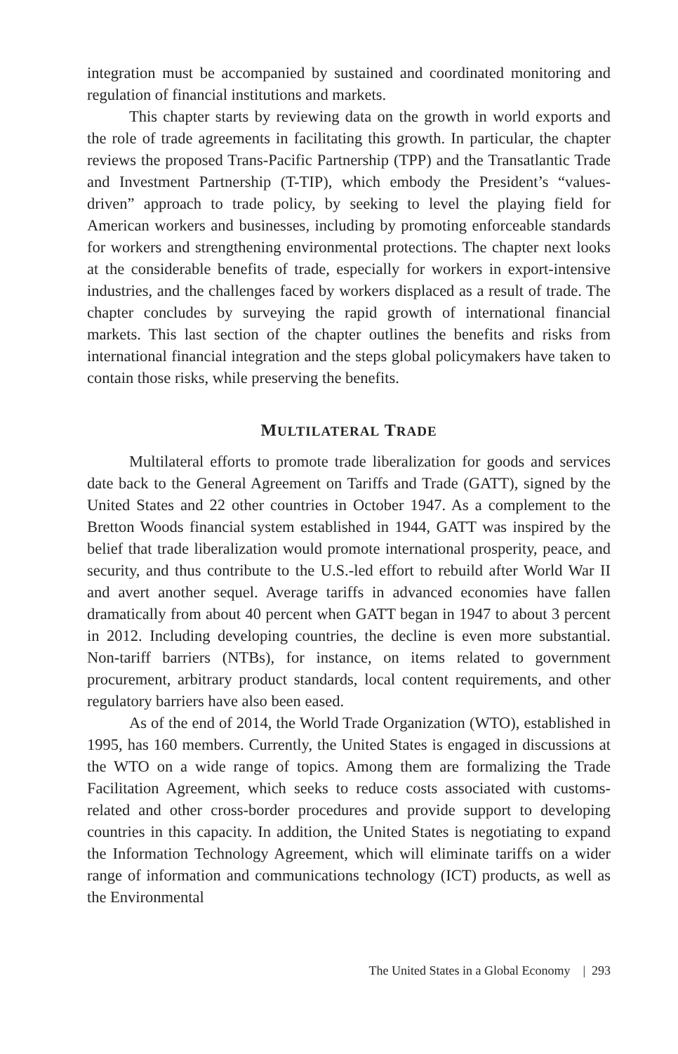integration must be accompanied by sustained and coordinated monitoring and regulation of financial institutions and markets.
This chapter starts by reviewing data on the growth in world exports and the role of trade agreements in facilitating this growth. In particular, the chapter reviews the proposed Trans-Pacific Partnership (TPP) and the Transatlantic Trade and Investment Partnership (T-TIP), which embody the President’s “values-driven” approach to trade policy, by seeking to level the playing field for American workers and businesses, including by promoting enforceable standards for workers and strengthening environmental protections. The chapter next looks at the considerable benefits of trade, especially for workers in export-intensive industries, and the challenges faced by workers displaced as a result of trade. The chapter concludes by surveying the rapid growth of international financial markets. This last section of the chapter outlines the benefits and risks from international financial integration and the steps global policymakers have taken to contain those risks, while preserving the benefits.
MULTILATERAL TRADE
Multilateral efforts to promote trade liberalization for goods and services date back to the General Agreement on Tariffs and Trade (GATT), signed by the United States and 22 other countries in October 1947. As a complement to the Bretton Woods financial system established in 1944, GATT was inspired by the belief that trade liberalization would promote international prosperity, peace, and security, and thus contribute to the U.S.-led effort to rebuild after World War II and avert another sequel. Average tariffs in advanced economies have fallen dramatically from about 40 percent when GATT began in 1947 to about 3 percent in 2012. Including developing countries, the decline is even more substantial. Non-tariff barriers (NTBs), for instance, on items related to government procurement, arbitrary product standards, local content requirements, and other regulatory barriers have also been eased.
As of the end of 2014, the World Trade Organization (WTO), established in 1995, has 160 members. Currently, the United States is engaged in discussions at the WTO on a wide range of topics. Among them are formalizing the Trade Facilitation Agreement, which seeks to reduce costs associated with customs-related and other cross-border procedures and provide support to developing countries in this capacity. In addition, the United States is negotiating to expand the Information Technology Agreement, which will eliminate tariffs on a wider range of information and communications technology (ICT) products, as well as the Environmental
The United States in a Global Economy | 293